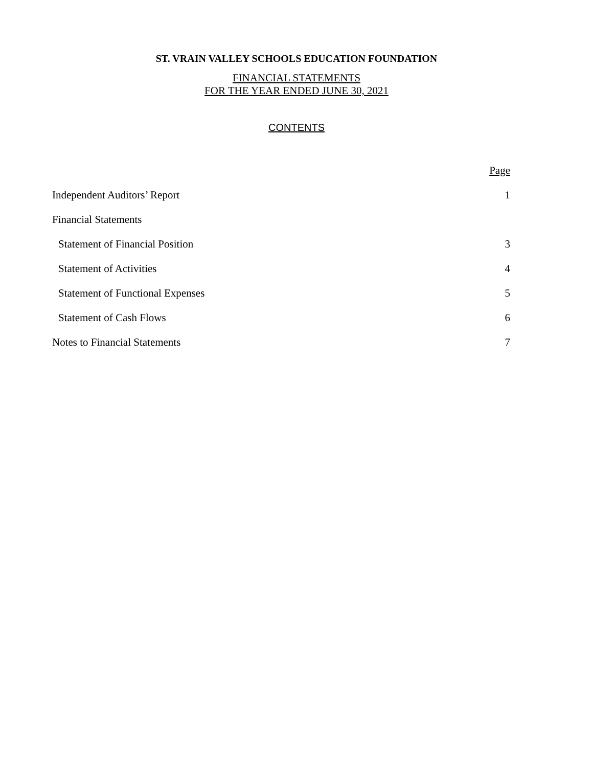ST. VRAIN VALLEY SCHOOLS EDUCATION FOUNDATION
FINANCIAL STATEMENTS
FOR THE YEAR ENDED JUNE 30, 2021
CONTENTS
| | Page |
| Independent Auditors’ Report | 1 |
| Financial Statements | |
| Statement of Financial Position | 3 |
| Statement of Activities | 4 |
| Statement of Functional Expenses | 5 |
| Statement of Cash Flows | 6 |
| Notes to Financial Statements | 7 |